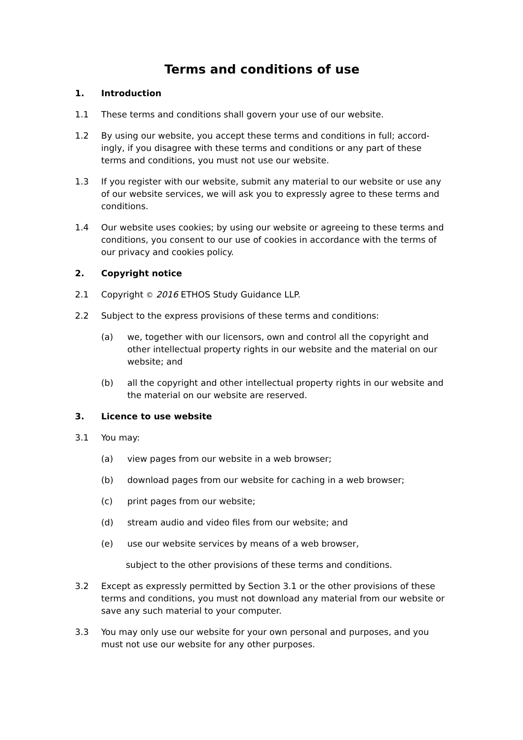Terms and conditions of use
1. Introduction
1.1 These terms and conditions shall govern your use of our website.
1.2 By using our website, you accept these terms and conditions in full; accord-ingly, if you disagree with these terms and conditions or any part of these terms and conditions, you must not use our website.
1.3 If you register with our website, submit any material to our website or use any of our website services, we will ask you to expressly agree to these terms and conditions.
1.4 Our website uses cookies; by using our website or agreeing to these terms and conditions, you consent to our use of cookies in accordance with the terms of our privacy and cookies policy.
2. Copyright notice
2.1 Copyright © 2016 ETHOS Study Guidance LLP.
2.2 Subject to the express provisions of these terms and conditions:
(a) we, together with our licensors, own and control all the copyright and other intellectual property rights in our website and the material on our website; and
(b) all the copyright and other intellectual property rights in our website and the material on our website are reserved.
3. Licence to use website
3.1 You may:
(a) view pages from our website in a web browser;
(b) download pages from our website for caching in a web browser;
(c) print pages from our website;
(d) stream audio and video files from our website; and
(e) use our website services by means of a web browser,
subject to the other provisions of these terms and conditions.
3.2 Except as expressly permitted by Section 3.1 or the other provisions of these terms and conditions, you must not download any material from our website or save any such material to your computer.
3.3 You may only use our website for your own personal and purposes, and you must not use our website for any other purposes.